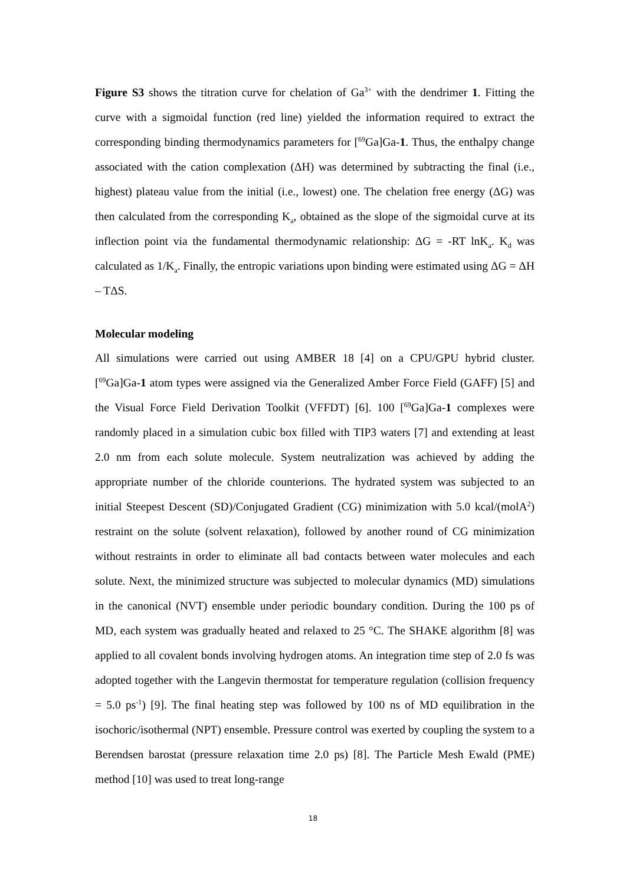Figure S3 shows the titration curve for chelation of Ga<sup>3+</sup> with the dendrimer 1. Fitting the curve with a sigmoidal function (red line) yielded the information required to extract the corresponding binding thermodynamics parameters for [<sup>69</sup>Ga]Ga-1. Thus, the enthalpy change associated with the cation complexation (ΔH) was determined by subtracting the final (i.e., highest) plateau value from the initial (i.e., lowest) one. The chelation free energy (ΔG) was then calculated from the corresponding K<sub>a</sub>, obtained as the slope of the sigmoidal curve at its inflection point via the fundamental thermodynamic relationship: ΔG = -RT lnK<sub>a</sub>. K<sub>d</sub> was calculated as 1/K<sub>a</sub>. Finally, the entropic variations upon binding were estimated using ΔG = ΔH – TΔS.
Molecular modeling
All simulations were carried out using AMBER 18 [4] on a CPU/GPU hybrid cluster. [<sup>69</sup>Ga]Ga-1 atom types were assigned via the Generalized Amber Force Field (GAFF) [5] and the Visual Force Field Derivation Toolkit (VFFDT) [6]. 100 [<sup>69</sup>Ga]Ga-1 complexes were randomly placed in a simulation cubic box filled with TIP3 waters [7] and extending at least 2.0 nm from each solute molecule. System neutralization was achieved by adding the appropriate number of the chloride counterions. The hydrated system was subjected to an initial Steepest Descent (SD)/Conjugated Gradient (CG) minimization with 5.0 kcal/(molA<sup>2</sup>) restraint on the solute (solvent relaxation), followed by another round of CG minimization without restraints in order to eliminate all bad contacts between water molecules and each solute. Next, the minimized structure was subjected to molecular dynamics (MD) simulations in the canonical (NVT) ensemble under periodic boundary condition. During the 100 ps of MD, each system was gradually heated and relaxed to 25 °C. The SHAKE algorithm [8] was applied to all covalent bonds involving hydrogen atoms. An integration time step of 2.0 fs was adopted together with the Langevin thermostat for temperature regulation (collision frequency = 5.0 ps<sup>-1</sup>) [9]. The final heating step was followed by 100 ns of MD equilibration in the isochoric/isothermal (NPT) ensemble. Pressure control was exerted by coupling the system to a Berendsen barostat (pressure relaxation time 2.0 ps) [8]. The Particle Mesh Ewald (PME) method [10] was used to treat long-range
18